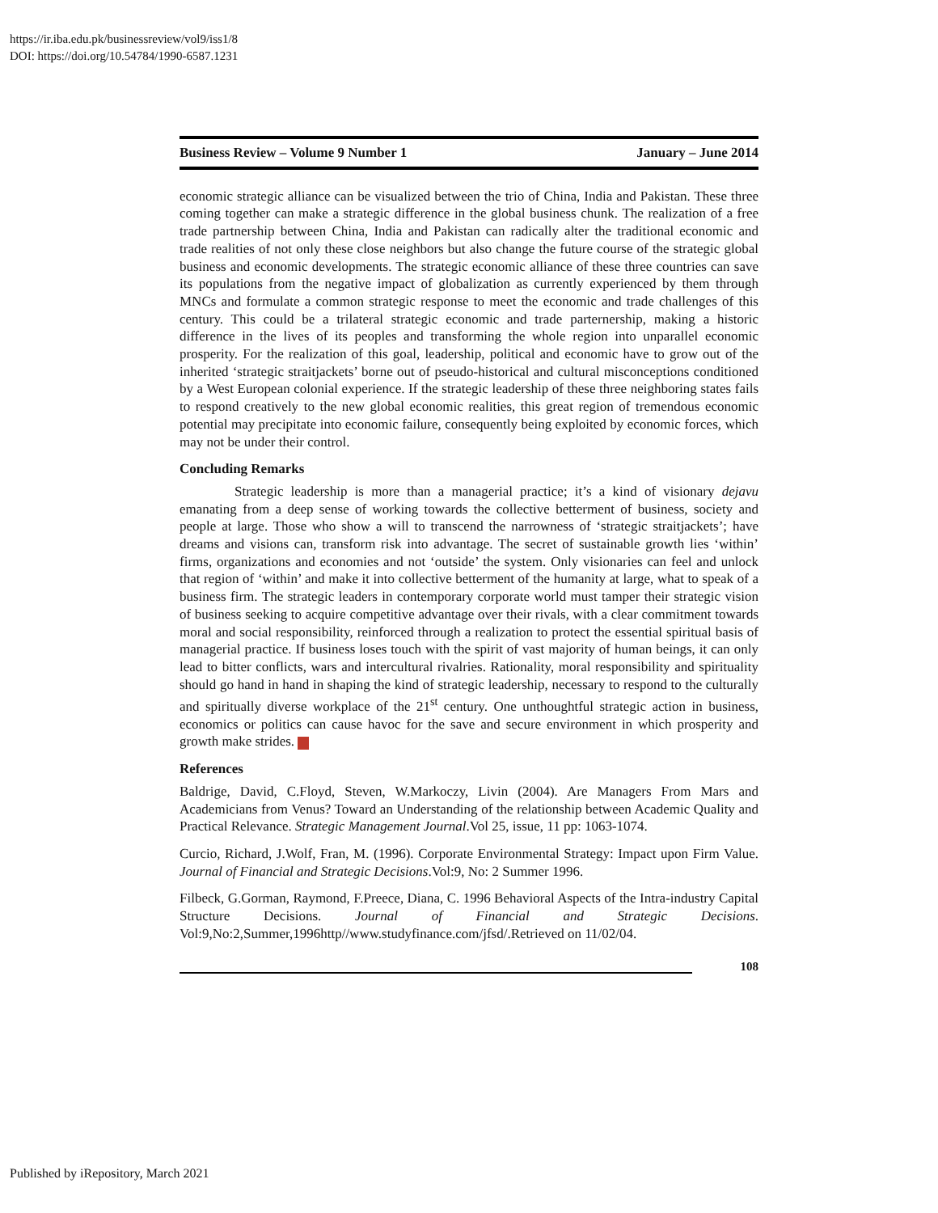https://ir.iba.edu.pk/businessreview/vol9/iss1/8
DOI: https://doi.org/10.54784/1990-6587.1231
Business Review – Volume 9 Number 1 January – June 2014
economic strategic alliance can be visualized between the trio of China, India and Pakistan. These three coming together can make a strategic difference in the global business chunk. The realization of a free trade partnership between China, India and Pakistan can radically alter the traditional economic and trade realities of not only these close neighbors but also change the future course of the strategic global business and economic developments. The strategic economic alliance of these three countries can save its populations from the negative impact of globalization as currently experienced by them through MNCs and formulate a common strategic response to meet the economic and trade challenges of this century. This could be a trilateral strategic economic and trade parternership, making a historic difference in the lives of its peoples and transforming the whole region into unparallel economic prosperity. For the realization of this goal, leadership, political and economic have to grow out of the inherited ‘strategic straitjackets’ borne out of pseudo-historical and cultural misconceptions conditioned by a West European colonial experience. If the strategic leadership of these three neighboring states fails to respond creatively to the new global economic realities, this great region of tremendous economic potential may precipitate into economic failure, consequently being exploited by economic forces, which may not be under their control.
Concluding Remarks
Strategic leadership is more than a managerial practice; it’s a kind of visionary dejavu emanating from a deep sense of working towards the collective betterment of business, society and people at large. Those who show a will to transcend the narrowness of ‘strategic straitjackets’; have dreams and visions can, transform risk into advantage. The secret of sustainable growth lies ‘within’ firms, organizations and economies and not ‘outside’ the system. Only visionaries can feel and unlock that region of ‘within’ and make it into collective betterment of the humanity at large, what to speak of a business firm. The strategic leaders in contemporary corporate world must tamper their strategic vision of business seeking to acquire competitive advantage over their rivals, with a clear commitment towards moral and social responsibility, reinforced through a realization to protect the essential spiritual basis of managerial practice. If business loses touch with the spirit of vast majority of human beings, it can only lead to bitter conflicts, wars and intercultural rivalries. Rationality, moral responsibility and spirituality should go hand in hand in shaping the kind of strategic leadership, necessary to respond to the culturally and spiritually diverse workplace of the 21<sup>st</sup> century. One unthoughtful strategic action in business, economics or politics can cause havoc for the save and secure environment in which prosperity and growth make strides.
References
Baldrige, David, C.Floyd, Steven, W.Markoczy, Livin (2004). Are Managers From Mars and Academicians from Venus? Toward an Understanding of the relationship between Academic Quality and Practical Relevance. Strategic Management Journal.Vol 25, issue, 11 pp: 1063-1074.
Curcio, Richard, J.Wolf, Fran, M. (1996). Corporate Environmental Strategy: Impact upon Firm Value. Journal of Financial and Strategic Decisions.Vol:9, No: 2 Summer 1996.
Filbeck, G.Gorman, Raymond, F.Preece, Diana, C. 1996 Behavioral Aspects of the Intra-industry Capital Structure Decisions. Journal of Financial and Strategic Decisions. Vol:9,No:2,Summer,1996http//www.studyfinance.com/jfsd/.Retrieved on 11/02/04.
108
Published by iRepository, March 2021